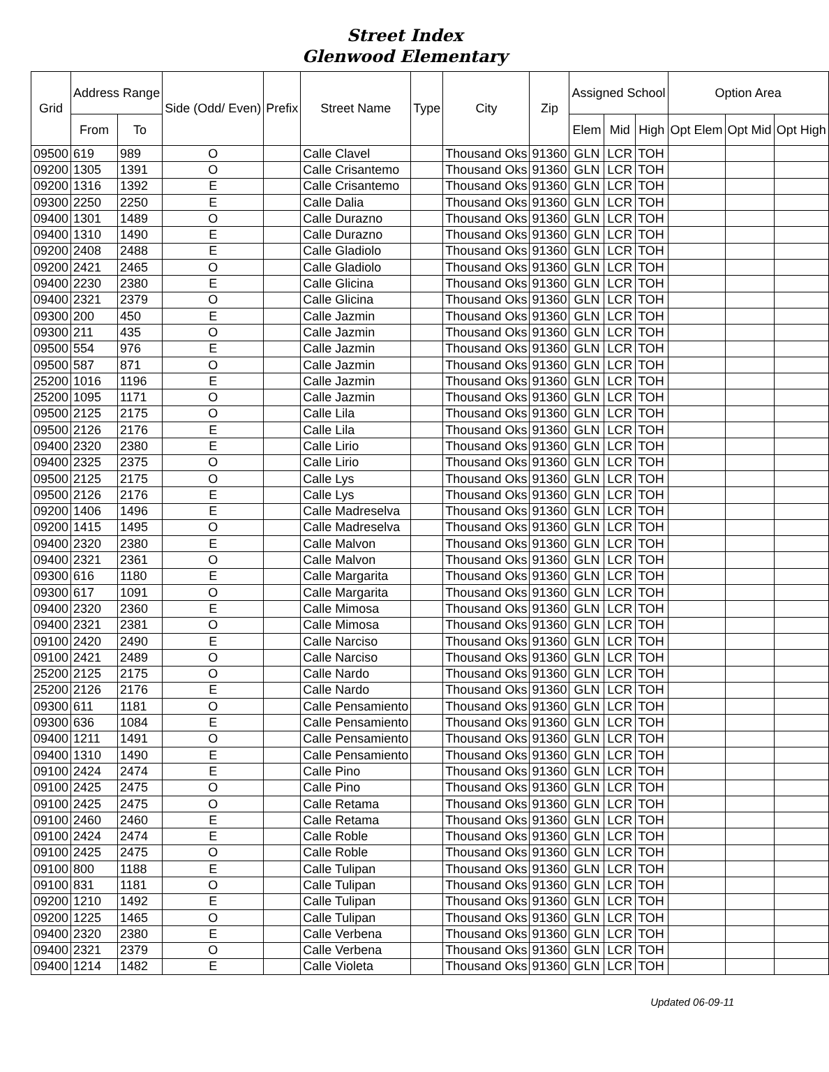Street Index
Glenwood Elementary
| Grid | Address Range | | Side (Odd/ Even) | Prefix | Street Name | Type | City | Zip | Assigned School | | | Option Area | | |
| --- | --- | --- | --- | --- | --- | --- | --- | --- | --- | --- | --- | --- | --- | --- |
| | From | To | | | | | | | Elem | Mid | High | Opt Elem | Opt Mid | Opt High |
| 09500 | 619 | 989 | O | | Calle Clavel | | Thousand Oks | 91360 | GLN | LCR | TOH | | | |
| 09200 | 1305 | 1391 | O | | Calle Crisantemo | | Thousand Oks | 91360 | GLN | LCR | TOH | | | |
| 09200 | 1316 | 1392 | E | | Calle Crisantemo | | Thousand Oks | 91360 | GLN | LCR | TOH | | | |
| 09300 | 2250 | 2250 | E | | Calle Dalia | | Thousand Oks | 91360 | GLN | LCR | TOH | | | |
| 09400 | 1301 | 1489 | O | | Calle Durazno | | Thousand Oks | 91360 | GLN | LCR | TOH | | | |
| 09400 | 1310 | 1490 | E | | Calle Durazno | | Thousand Oks | 91360 | GLN | LCR | TOH | | | |
| 09200 | 2408 | 2488 | E | | Calle Gladiolo | | Thousand Oks | 91360 | GLN | LCR | TOH | | | |
| 09200 | 2421 | 2465 | O | | Calle Gladiolo | | Thousand Oks | 91360 | GLN | LCR | TOH | | | |
| 09400 | 2230 | 2380 | E | | Calle Glicina | | Thousand Oks | 91360 | GLN | LCR | TOH | | | |
| 09400 | 2321 | 2379 | O | | Calle Glicina | | Thousand Oks | 91360 | GLN | LCR | TOH | | | |
| 09300 | 200 | 450 | E | | Calle Jazmin | | Thousand Oks | 91360 | GLN | LCR | TOH | | | |
| 09300 | 211 | 435 | O | | Calle Jazmin | | Thousand Oks | 91360 | GLN | LCR | TOH | | | |
| 09500 | 554 | 976 | E | | Calle Jazmin | | Thousand Oks | 91360 | GLN | LCR | TOH | | | |
| 09500 | 587 | 871 | O | | Calle Jazmin | | Thousand Oks | 91360 | GLN | LCR | TOH | | | |
| 25200 | 1016 | 1196 | E | | Calle Jazmin | | Thousand Oks | 91360 | GLN | LCR | TOH | | | |
| 25200 | 1095 | 1171 | O | | Calle Jazmin | | Thousand Oks | 91360 | GLN | LCR | TOH | | | |
| 09500 | 2125 | 2175 | O | | Calle Lila | | Thousand Oks | 91360 | GLN | LCR | TOH | | | |
| 09500 | 2126 | 2176 | E | | Calle Lila | | Thousand Oks | 91360 | GLN | LCR | TOH | | | |
| 09400 | 2320 | 2380 | E | | Calle Lirio | | Thousand Oks | 91360 | GLN | LCR | TOH | | | |
| 09400 | 2325 | 2375 | O | | Calle Lirio | | Thousand Oks | 91360 | GLN | LCR | TOH | | | |
| 09500 | 2125 | 2175 | O | | Calle Lys | | Thousand Oks | 91360 | GLN | LCR | TOH | | | |
| 09500 | 2126 | 2176 | E | | Calle Lys | | Thousand Oks | 91360 | GLN | LCR | TOH | | | |
| 09200 | 1406 | 1496 | E | | Calle Madreselva | | Thousand Oks | 91360 | GLN | LCR | TOH | | | |
| 09200 | 1415 | 1495 | O | | Calle Madreselva | | Thousand Oks | 91360 | GLN | LCR | TOH | | | |
| 09400 | 2320 | 2380 | E | | Calle Malvon | | Thousand Oks | 91360 | GLN | LCR | TOH | | | |
| 09400 | 2321 | 2361 | O | | Calle Malvon | | Thousand Oks | 91360 | GLN | LCR | TOH | | | |
| 09300 | 616 | 1180 | E | | Calle Margarita | | Thousand Oks | 91360 | GLN | LCR | TOH | | | |
| 09300 | 617 | 1091 | O | | Calle Margarita | | Thousand Oks | 91360 | GLN | LCR | TOH | | | |
| 09400 | 2320 | 2360 | E | | Calle Mimosa | | Thousand Oks | 91360 | GLN | LCR | TOH | | | |
| 09400 | 2321 | 2381 | O | | Calle Mimosa | | Thousand Oks | 91360 | GLN | LCR | TOH | | | |
| 09100 | 2420 | 2490 | E | | Calle Narciso | | Thousand Oks | 91360 | GLN | LCR | TOH | | | |
| 09100 | 2421 | 2489 | O | | Calle Narciso | | Thousand Oks | 91360 | GLN | LCR | TOH | | | |
| 25200 | 2125 | 2175 | O | | Calle Nardo | | Thousand Oks | 91360 | GLN | LCR | TOH | | | |
| 25200 | 2126 | 2176 | E | | Calle Nardo | | Thousand Oks | 91360 | GLN | LCR | TOH | | | |
| 09300 | 611 | 1181 | O | | Calle Pensamiento | | Thousand Oks | 91360 | GLN | LCR | TOH | | | |
| 09300 | 636 | 1084 | E | | Calle Pensamiento | | Thousand Oks | 91360 | GLN | LCR | TOH | | | |
| 09400 | 1211 | 1491 | O | | Calle Pensamiento | | Thousand Oks | 91360 | GLN | LCR | TOH | | | |
| 09400 | 1310 | 1490 | E | | Calle Pensamiento | | Thousand Oks | 91360 | GLN | LCR | TOH | | | |
| 09100 | 2424 | 2474 | E | | Calle Pino | | Thousand Oks | 91360 | GLN | LCR | TOH | | | |
| 09100 | 2425 | 2475 | O | | Calle Pino | | Thousand Oks | 91360 | GLN | LCR | TOH | | | |
| 09100 | 2425 | 2475 | O | | Calle Retama | | Thousand Oks | 91360 | GLN | LCR | TOH | | | |
| 09100 | 2460 | 2460 | E | | Calle Retama | | Thousand Oks | 91360 | GLN | LCR | TOH | | | |
| 09100 | 2424 | 2474 | E | | Calle Roble | | Thousand Oks | 91360 | GLN | LCR | TOH | | | |
| 09100 | 2425 | 2475 | O | | Calle Roble | | Thousand Oks | 91360 | GLN | LCR | TOH | | | |
| 09100 | 800 | 1188 | E | | Calle Tulipan | | Thousand Oks | 91360 | GLN | LCR | TOH | | | |
| 09100 | 831 | 1181 | O | | Calle Tulipan | | Thousand Oks | 91360 | GLN | LCR | TOH | | | |
| 09200 | 1210 | 1492 | E | | Calle Tulipan | | Thousand Oks | 91360 | GLN | LCR | TOH | | | |
| 09200 | 1225 | 1465 | O | | Calle Tulipan | | Thousand Oks | 91360 | GLN | LCR | TOH | | | |
| 09400 | 2320 | 2380 | E | | Calle Verbena | | Thousand Oks | 91360 | GLN | LCR | TOH | | | |
| 09400 | 2321 | 2379 | O | | Calle Verbena | | Thousand Oks | 91360 | GLN | LCR | TOH | | | |
| 09400 | 1214 | 1482 | E | | Calle Violeta | | Thousand Oks | 91360 | GLN | LCR | TOH | | | |
Updated 06-09-11